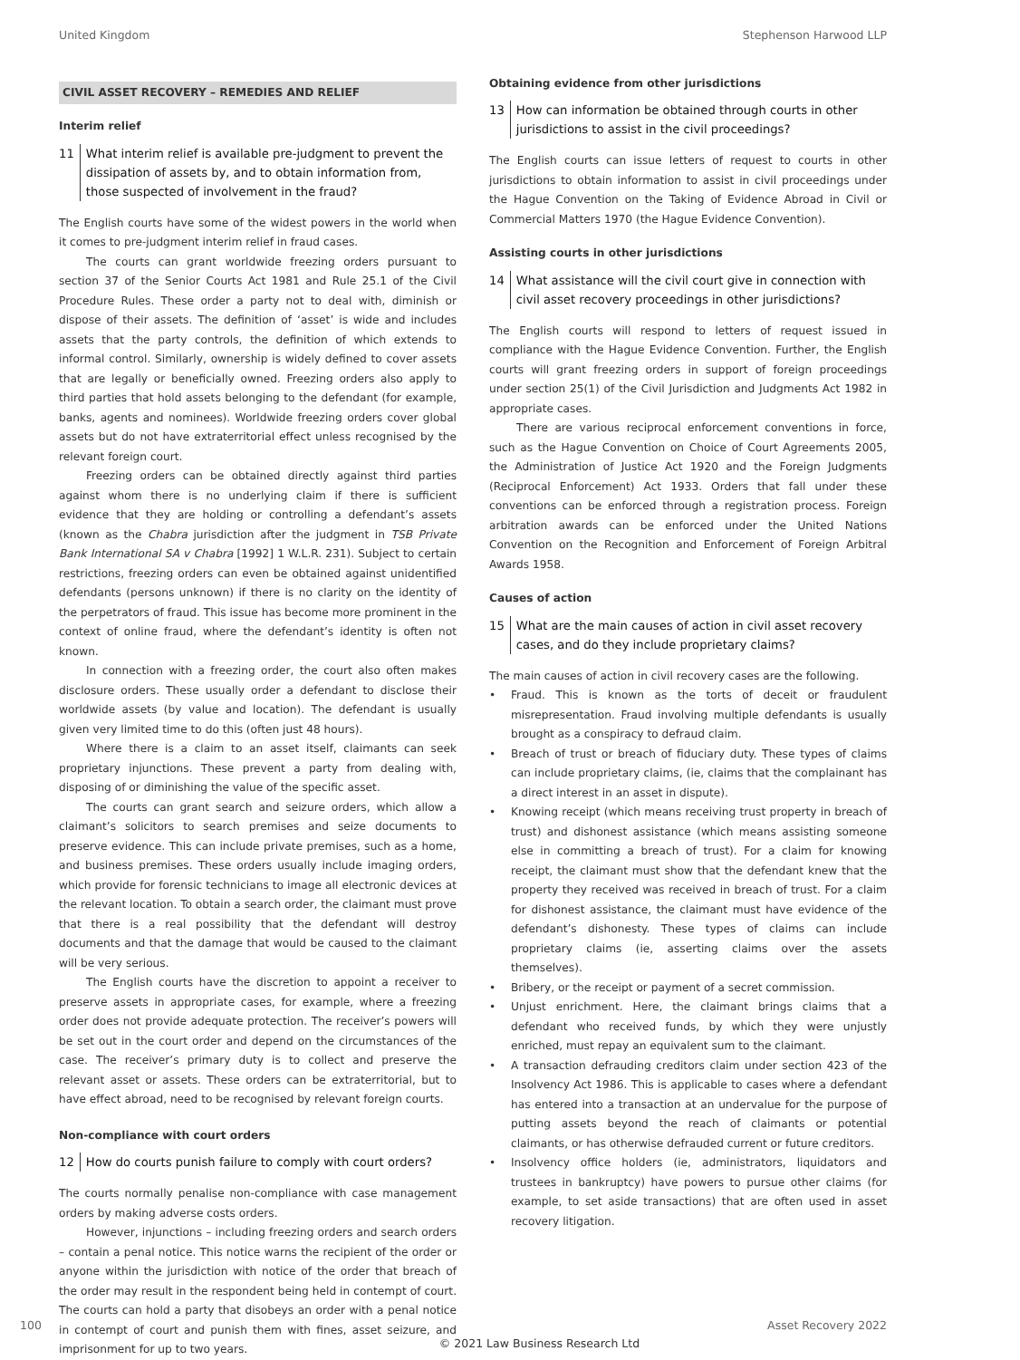United Kingdom Stephenson Harwood LLP
CIVIL ASSET RECOVERY – REMEDIES AND RELIEF
Interim relief
11 What interim relief is available pre-judgment to prevent the dissipation of assets by, and to obtain information from, those suspected of involvement in the fraud?
The English courts have some of the widest powers in the world when it comes to pre-judgment interim relief in fraud cases.
The courts can grant worldwide freezing orders pursuant to section 37 of the Senior Courts Act 1981 and Rule 25.1 of the Civil Procedure Rules. These order a party not to deal with, diminish or dispose of their assets. The definition of ‘asset’ is wide and includes assets that the party controls, the definition of which extends to informal control. Similarly, ownership is widely defined to cover assets that are legally or beneficially owned. Freezing orders also apply to third parties that hold assets belonging to the defendant (for example, banks, agents and nominees). Worldwide freezing orders cover global assets but do not have extraterritorial effect unless recognised by the relevant foreign court.
Freezing orders can be obtained directly against third parties against whom there is no underlying claim if there is sufficient evidence that they are holding or controlling a defendant’s assets (known as the Chabra jurisdiction after the judgment in TSB Private Bank International SA v Chabra [1992] 1 W.L.R. 231). Subject to certain restrictions, freezing orders can even be obtained against unidentified defendants (persons unknown) if there is no clarity on the identity of the perpetrators of fraud. This issue has become more prominent in the context of online fraud, where the defendant’s identity is often not known.
In connection with a freezing order, the court also often makes disclosure orders. These usually order a defendant to disclose their worldwide assets (by value and location). The defendant is usually given very limited time to do this (often just 48 hours).
Where there is a claim to an asset itself, claimants can seek proprietary injunctions. These prevent a party from dealing with, disposing of or diminishing the value of the specific asset.
The courts can grant search and seizure orders, which allow a claimant’s solicitors to search premises and seize documents to preserve evidence. This can include private premises, such as a home, and business premises. These orders usually include imaging orders, which provide for forensic technicians to image all electronic devices at the relevant location. To obtain a search order, the claimant must prove that there is a real possibility that the defendant will destroy documents and that the damage that would be caused to the claimant will be very serious.
The English courts have the discretion to appoint a receiver to preserve assets in appropriate cases, for example, where a freezing order does not provide adequate protection. The receiver’s powers will be set out in the court order and depend on the circumstances of the case. The receiver’s primary duty is to collect and preserve the relevant asset or assets. These orders can be extraterritorial, but to have effect abroad, need to be recognised by relevant foreign courts.
Non-compliance with court orders
12 How do courts punish failure to comply with court orders?
The courts normally penalise non-compliance with case management orders by making adverse costs orders.
However, injunctions – including freezing orders and search orders – contain a penal notice. This notice warns the recipient of the order or anyone within the jurisdiction with notice of the order that breach of the order may result in the respondent being held in contempt of court. The courts can hold a party that disobeys an order with a penal notice in contempt of court and punish them with fines, asset seizure, and imprisonment for up to two years.
Obtaining evidence from other jurisdictions
13 How can information be obtained through courts in other jurisdictions to assist in the civil proceedings?
The English courts can issue letters of request to courts in other jurisdictions to obtain information to assist in civil proceedings under the Hague Convention on the Taking of Evidence Abroad in Civil or Commercial Matters 1970 (the Hague Evidence Convention).
Assisting courts in other jurisdictions
14 What assistance will the civil court give in connection with civil asset recovery proceedings in other jurisdictions?
The English courts will respond to letters of request issued in compliance with the Hague Evidence Convention. Further, the English courts will grant freezing orders in support of foreign proceedings under section 25(1) of the Civil Jurisdiction and Judgments Act 1982 in appropriate cases.
There are various reciprocal enforcement conventions in force, such as the Hague Convention on Choice of Court Agreements 2005, the Administration of Justice Act 1920 and the Foreign Judgments (Reciprocal Enforcement) Act 1933. Orders that fall under these conventions can be enforced through a registration process. Foreign arbitration awards can be enforced under the United Nations Convention on the Recognition and Enforcement of Foreign Arbitral Awards 1958.
Causes of action
15 What are the main causes of action in civil asset recovery cases, and do they include proprietary claims?
The main causes of action in civil recovery cases are the following.
• Fraud. This is known as the torts of deceit or fraudulent misrepresentation. Fraud involving multiple defendants is usually brought as a conspiracy to defraud claim.
• Breach of trust or breach of fiduciary duty. These types of claims can include proprietary claims, (ie, claims that the complainant has a direct interest in an asset in dispute).
• Knowing receipt (which means receiving trust property in breach of trust) and dishonest assistance (which means assisting someone else in committing a breach of trust). For a claim for knowing receipt, the claimant must show that the defendant knew that the property they received was received in breach of trust. For a claim for dishonest assistance, the claimant must have evidence of the defendant’s dishonesty. These types of claims can include proprietary claims (ie, asserting claims over the assets themselves).
• Bribery, or the receipt or payment of a secret commission.
• Unjust enrichment. Here, the claimant brings claims that a defendant who received funds, by which they were unjustly enriched, must repay an equivalent sum to the claimant.
• A transaction defrauding creditors claim under section 423 of the Insolvency Act 1986. This is applicable to cases where a defendant has entered into a transaction at an undervalue for the purpose of putting assets beyond the reach of claimants or potential claimants, or has otherwise defrauded current or future creditors.
• Insolvency office holders (ie, administrators, liquidators and trustees in bankruptcy) have powers to pursue other claims (for example, to set aside transactions) that are often used in asset recovery litigation.
100 Asset Recovery 2022
© 2021 Law Business Research Ltd